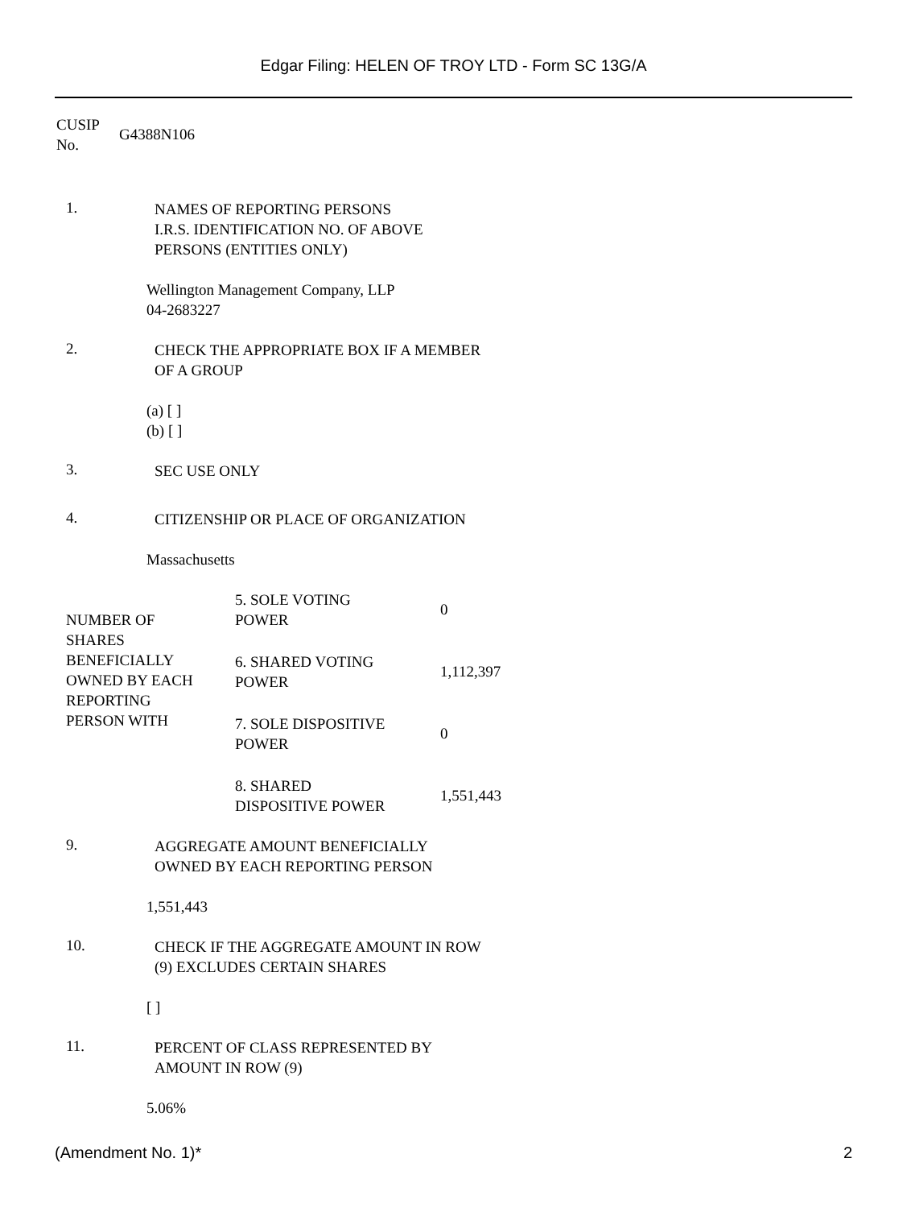Edgar Filing: HELEN OF TROY LTD - Form SC 13G/A
| CUSIP No. | G4388N106 |
1.
NAMES OF REPORTING PERSONS
I.R.S. IDENTIFICATION NO. OF ABOVE
PERSONS (ENTITIES ONLY)
Wellington Management Company, LLP
04-2683227
2.
CHECK THE APPROPRIATE BOX IF A MEMBER
OF A GROUP
(a) [ ]
(b) [ ]
3.
SEC USE ONLY
4.
CITIZENSHIP OR PLACE OF ORGANIZATION
Massachusetts
| NUMBER OF SHARES BENEFICIALLY OWNED BY EACH REPORTING PERSON WITH | 5. SOLE VOTING POWER | 0 |
| | 6. SHARED VOTING POWER | 1,112,397 |
| | 7. SOLE DISPOSITIVE POWER | 0 |
| | 8. SHARED DISPOSITIVE POWER | 1,551,443 |
9.
AGGREGATE AMOUNT BENEFICIALLY
OWNED BY EACH REPORTING PERSON
1,551,443
10.
CHECK IF THE AGGREGATE AMOUNT IN ROW
(9) EXCLUDES CERTAIN SHARES
[ ]
11.
PERCENT OF CLASS REPRESENTED BY
AMOUNT IN ROW (9)
5.06%
(Amendment No. 1)* 2